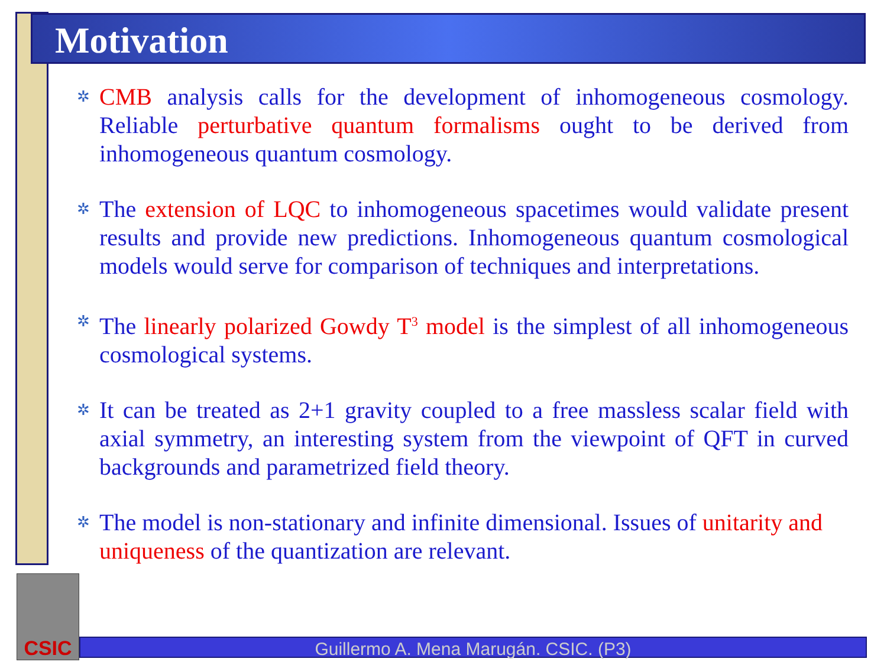Motivation
✲
CMB analysis calls for the development of inhomogeneous cosmology. Reliable perturbative quantum formalisms ought to be derived from inhomogeneous quantum cosmology.
✲
The extension of LQC to inhomogeneous spacetimes would validate present results and provide new predictions. Inhomogeneous quantum cosmological models would serve for comparison of techniques and interpretations.
✲
The linearly polarized Gowdy T<sup>3</sup> model is the simplest of all inhomogeneous cosmological systems.
✲
It can be treated as 2+1 gravity coupled to a free massless scalar field with axial symmetry, an interesting system from the viewpoint of QFT in curved backgrounds and parametrized field theory.
✲
The model is non-stationary and infinite dimensional. Issues of unitarity and uniqueness of the quantization are relevant.
CSIC
Guillermo A. Mena Marugán. CSIC. (P3)